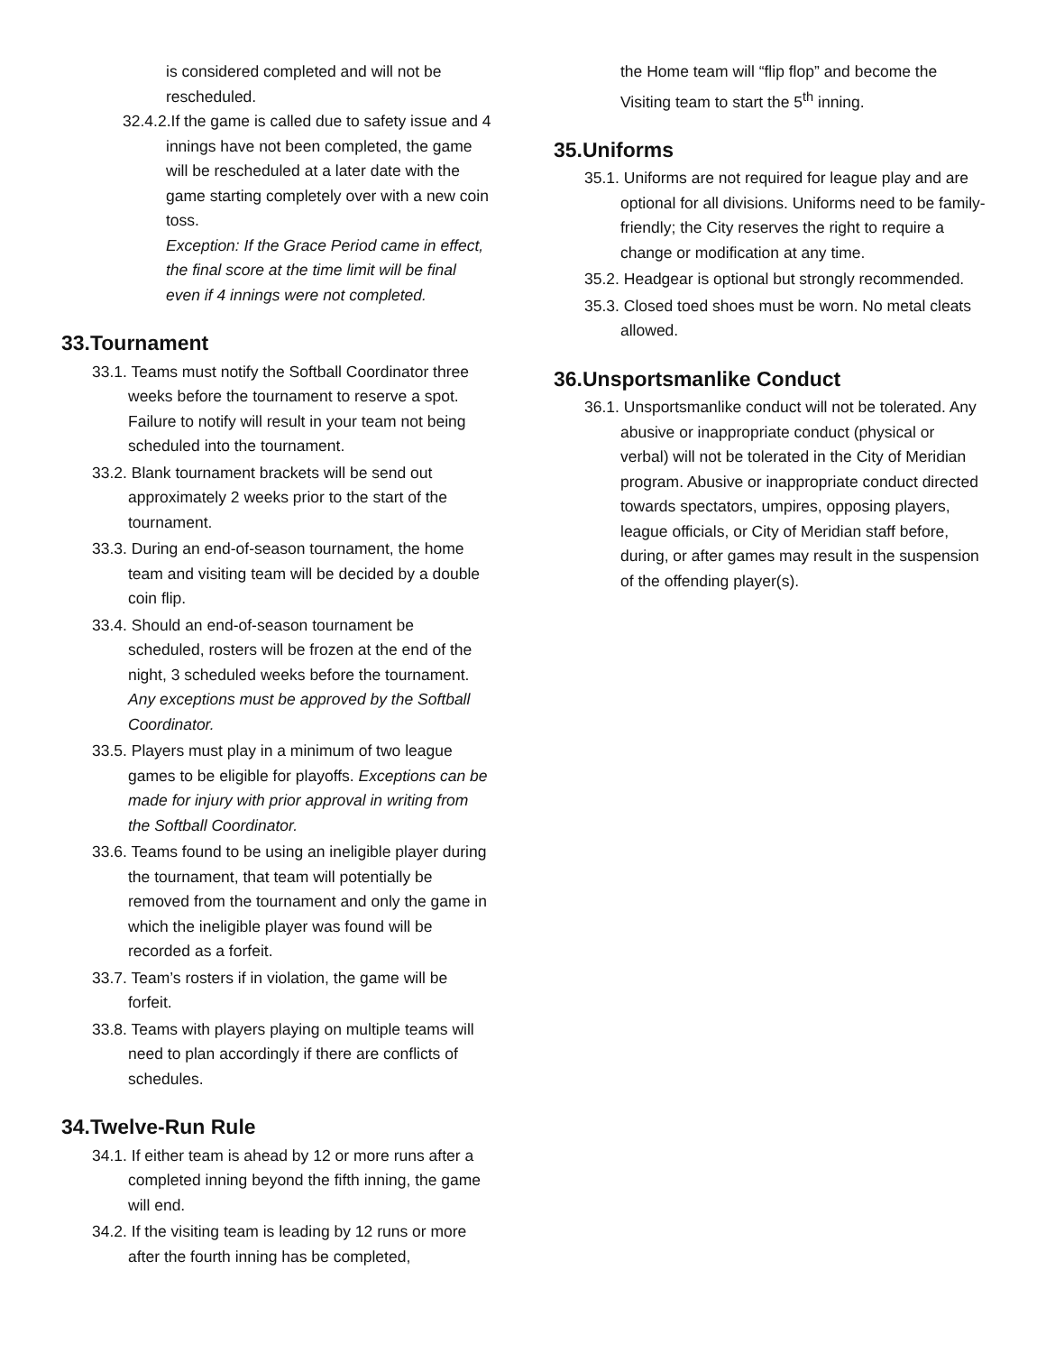is considered completed and will not be rescheduled.
32.4.2.If the game is called due to safety issue and 4 innings have not been completed, the game will be rescheduled at a later date with the game starting completely over with a new coin toss.
Exception: If the Grace Period came in effect, the final score at the time limit will be final even if 4 innings were not completed.
33.Tournament
33.1. Teams must notify the Softball Coordinator three weeks before the tournament to reserve a spot. Failure to notify will result in your team not being scheduled into the tournament.
33.2. Blank tournament brackets will be send out approximately 2 weeks prior to the start of the tournament.
33.3. During an end-of-season tournament, the home team and visiting team will be decided by a double coin flip.
33.4. Should an end-of-season tournament be scheduled, rosters will be frozen at the end of the night, 3 scheduled weeks before the tournament. Any exceptions must be approved by the Softball Coordinator.
33.5. Players must play in a minimum of two league games to be eligible for playoffs. Exceptions can be made for injury with prior approval in writing from the Softball Coordinator.
33.6. Teams found to be using an ineligible player during the tournament, that team will potentially be removed from the tournament and only the game in which the ineligible player was found will be recorded as a forfeit.
33.7. Team’s rosters if in violation, the game will be forfeit.
33.8. Teams with players playing on multiple teams will need to plan accordingly if there are conflicts of schedules.
34.Twelve-Run Rule
34.1. If either team is ahead by 12 or more runs after a completed inning beyond the fifth inning, the game will end.
34.2. If the visiting team is leading by 12 runs or more after the fourth inning has be completed,
the Home team will “flip flop” and become the Visiting team to start the 5<sup>th</sup> inning.
35.Uniforms
35.1. Uniforms are not required for league play and are optional for all divisions. Uniforms need to be family-friendly; the City reserves the right to require a change or modification at any time.
35.2. Headgear is optional but strongly recommended.
35.3. Closed toed shoes must be worn. No metal cleats allowed.
36.Unsportsmanlike Conduct
36.1. Unsportsmanlike conduct will not be tolerated. Any abusive or inappropriate conduct (physical or verbal) will not be tolerated in the City of Meridian program. Abusive or inappropriate conduct directed towards spectators, umpires, opposing players, league officials, or City of Meridian staff before, during, or after games may result in the suspension of the offending player(s).